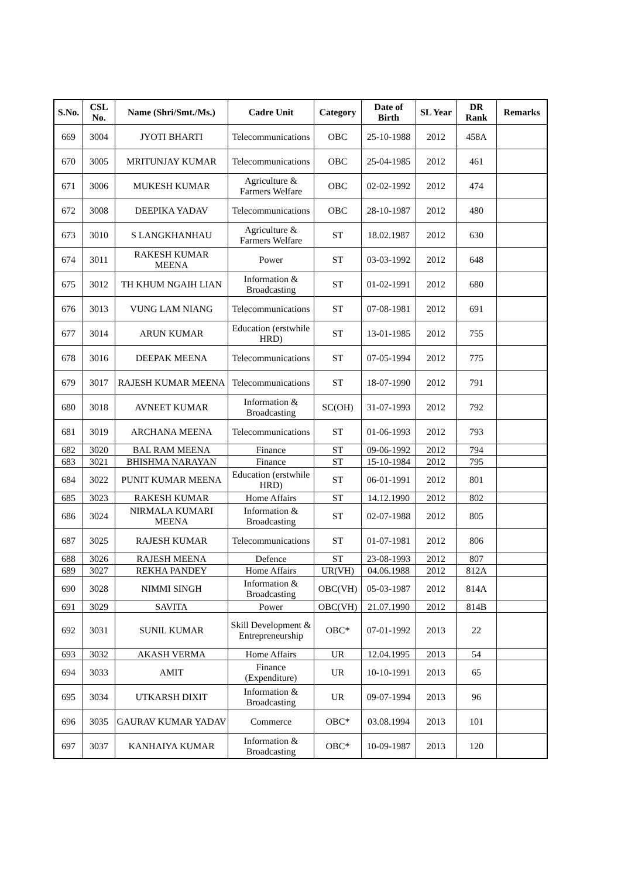| S.No. | CSL No. | Name (Shri/Smt./Ms.) | Cadre Unit | Category | Date of Birth | SL Year | DR Rank | Remarks |
| --- | --- | --- | --- | --- | --- | --- | --- | --- |
| 669 | 3004 | JYOTI BHARTI | Telecommunications | OBC | 25-10-1988 | 2012 | 458A | |
| 670 | 3005 | MRITUNJAY KUMAR | Telecommunications | OBC | 25-04-1985 | 2012 | 461 | |
| 671 | 3006 | MUKESH KUMAR | Agriculture & Farmers Welfare | OBC | 02-02-1992 | 2012 | 474 | |
| 672 | 3008 | DEEPIKA YADAV | Telecommunications | OBC | 28-10-1987 | 2012 | 480 | |
| 673 | 3010 | S LANGKHANHAU | Agriculture & Farmers Welfare | ST | 18.02.1987 | 2012 | 630 | |
| 674 | 3011 | RAKESH KUMAR MEENA | Power | ST | 03-03-1992 | 2012 | 648 | |
| 675 | 3012 | TH KHUM NGAIH LIAN | Information & Broadcasting | ST | 01-02-1991 | 2012 | 680 | |
| 676 | 3013 | VUNG LAM NIANG | Telecommunications | ST | 07-08-1981 | 2012 | 691 | |
| 677 | 3014 | ARUN KUMAR | Education (erstwhile HRD) | ST | 13-01-1985 | 2012 | 755 | |
| 678 | 3016 | DEEPAK MEENA | Telecommunications | ST | 07-05-1994 | 2012 | 775 | |
| 679 | 3017 | RAJESH KUMAR MEENA | Telecommunications | ST | 18-07-1990 | 2012 | 791 | |
| 680 | 3018 | AVNEET KUMAR | Information & Broadcasting | SC(OH) | 31-07-1993 | 2012 | 792 | |
| 681 | 3019 | ARCHANA MEENA | Telecommunications | ST | 01-06-1993 | 2012 | 793 | |
| 682 | 3020 | BAL RAM MEENA | Finance | ST | 09-06-1992 | 2012 | 794 | |
| 683 | 3021 | BHISHMA NARAYAN | Finance | ST | 15-10-1984 | 2012 | 795 | |
| 684 | 3022 | PUNIT KUMAR MEENA | Education (erstwhile HRD) | ST | 06-01-1991 | 2012 | 801 | |
| 685 | 3023 | RAKESH KUMAR | Home Affairs | ST | 14.12.1990 | 2012 | 802 | |
| 686 | 3024 | NIRMALA KUMARI MEENA | Information & Broadcasting | ST | 02-07-1988 | 2012 | 805 | |
| 687 | 3025 | RAJESH KUMAR | Telecommunications | ST | 01-07-1981 | 2012 | 806 | |
| 688 | 3026 | RAJESH MEENA | Defence | ST | 23-08-1993 | 2012 | 807 | |
| 689 | 3027 | REKHA PANDEY | Home Affairs | UR(VH) | 04.06.1988 | 2012 | 812A | |
| 690 | 3028 | NIMMI SINGH | Information & Broadcasting | OBC(VH) | 05-03-1987 | 2012 | 814A | |
| 691 | 3029 | SAVITA | Power | OBC(VH) | 21.07.1990 | 2012 | 814B | |
| 692 | 3031 | SUNIL KUMAR | Skill Development & Entrepreneurship | OBC* | 07-01-1992 | 2013 | 22 | |
| 693 | 3032 | AKASH VERMA | Home Affairs | UR | 12.04.1995 | 2013 | 54 | |
| 694 | 3033 | AMIT | Finance (Expenditure) | UR | 10-10-1991 | 2013 | 65 | |
| 695 | 3034 | UTKARSH DIXIT | Information & Broadcasting | UR | 09-07-1994 | 2013 | 96 | |
| 696 | 3035 | GAURAV KUMAR YADAV | Commerce | OBC* | 03.08.1994 | 2013 | 101 | |
| 697 | 3037 | KANHAIYA KUMAR | Information & Broadcasting | OBC* | 10-09-1987 | 2013 | 120 | |